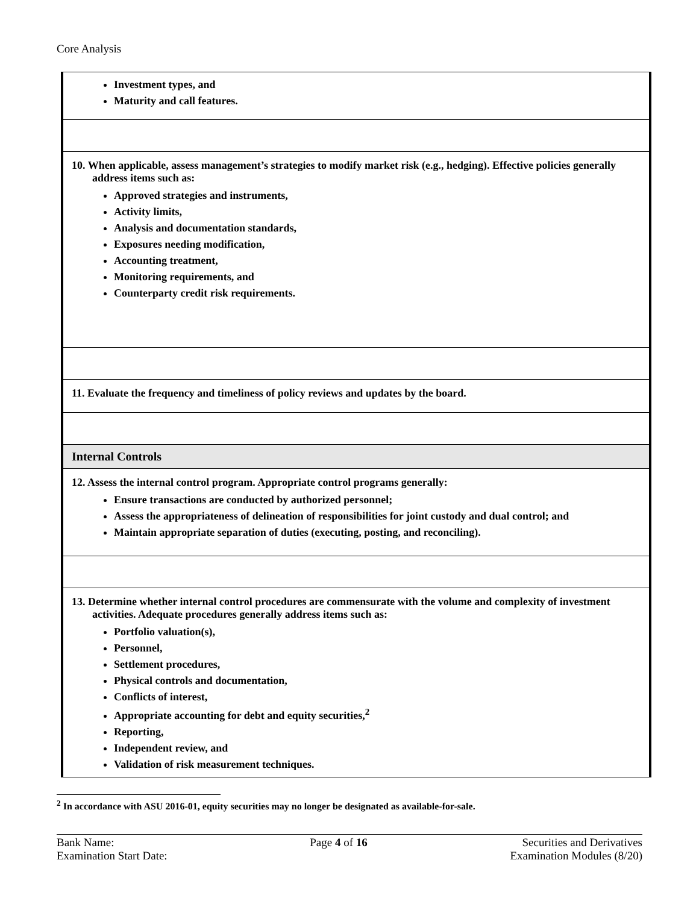Core Analysis
| Investment types, and Maturity and call features. |
| 10. When applicable, assess management’s strategies to modify market risk (e.g., hedging). Effective policies generally address items such as: Approved strategies and instruments, Activity limits, Analysis and documentation standards, Exposures needing modification, Accounting treatment, Monitoring requirements, and Counterparty credit risk requirements. |
| 11. Evaluate the frequency and timeliness of policy reviews and updates by the board. |
| Internal Controls |
| 12. Assess the internal control program. Appropriate control programs generally: Ensure transactions are conducted by authorized personnel; Assess the appropriateness of delineation of responsibilities for joint custody and dual control; and Maintain appropriate separation of duties (executing, posting, and reconciling). |
| 13. Determine whether internal control procedures are commensurate with the volume and complexity of investment activities. Adequate procedures generally address items such as: Portfolio valuation(s), Personnel, Settlement procedures, Physical controls and documentation, Conflicts of interest, Appropriate accounting for debt and equity securities,<sup>2</sup> Reporting, Independent review, and Validation of risk measurement techniques. |
<sup>2</sup> In accordance with ASU 2016-01, equity securities may no longer be designated as available-for-sale.
Bank Name:
Examination Start Date:
Page 4 of 16 Securities and Derivatives
Examination Modules (8/20)